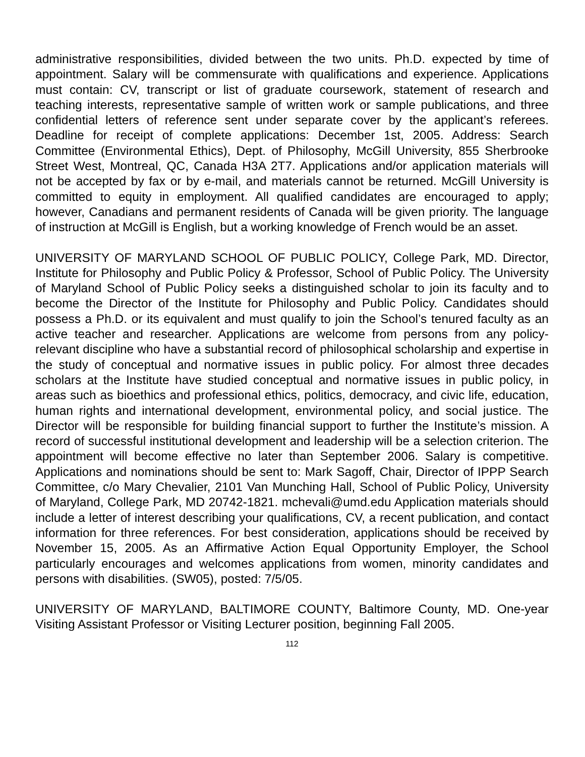administrative responsibilities, divided between the two units. Ph.D. expected by time of appointment. Salary will be commensurate with qualifications and experience. Applications must contain: CV, transcript or list of graduate coursework, statement of research and teaching interests, representative sample of written work or sample publications, and three confidential letters of reference sent under separate cover by the applicant’s referees. Deadline for receipt of complete applications: December 1st, 2005. Address: Search Committee (Environmental Ethics), Dept. of Philosophy, McGill University, 855 Sherbrooke Street West, Montreal, QC, Canada H3A 2T7. Applications and/or application materials will not be accepted by fax or by e-mail, and materials cannot be returned. McGill University is committed to equity in employment. All qualified candidates are encouraged to apply; however, Canadians and permanent residents of Canada will be given priority. The language of instruction at McGill is English, but a working knowledge of French would be an asset.
UNIVERSITY OF MARYLAND SCHOOL OF PUBLIC POLICY, College Park, MD. Director, Institute for Philosophy and Public Policy & Professor, School of Public Policy. The University of Maryland School of Public Policy seeks a distinguished scholar to join its faculty and to become the Director of the Institute for Philosophy and Public Policy. Candidates should possess a Ph.D. or its equivalent and must qualify to join the School’s tenured faculty as an active teacher and researcher. Applications are welcome from persons from any policy-relevant discipline who have a substantial record of philosophical scholarship and expertise in the study of conceptual and normative issues in public policy. For almost three decades scholars at the Institute have studied conceptual and normative issues in public policy, in areas such as bioethics and professional ethics, politics, democracy, and civic life, education, human rights and international development, environmental policy, and social justice. The Director will be responsible for building financial support to further the Institute’s mission. A record of successful institutional development and leadership will be a selection criterion. The appointment will become effective no later than September 2006. Salary is competitive. Applications and nominations should be sent to: Mark Sagoff, Chair, Director of IPPP Search Committee, c/o Mary Chevalier, 2101 Van Munching Hall, School of Public Policy, University of Maryland, College Park, MD 20742-1821. mchevali@umd.edu Application materials should include a letter of interest describing your qualifications, CV, a recent publication, and contact information for three references. For best consideration, applications should be received by November 15, 2005. As an Affirmative Action Equal Opportunity Employer, the School particularly encourages and welcomes applications from women, minority candidates and persons with disabilities. (SW05), posted: 7/5/05.
UNIVERSITY OF MARYLAND, BALTIMORE COUNTY, Baltimore County, MD. One-year Visiting Assistant Professor or Visiting Lecturer position, beginning Fall 2005.
112